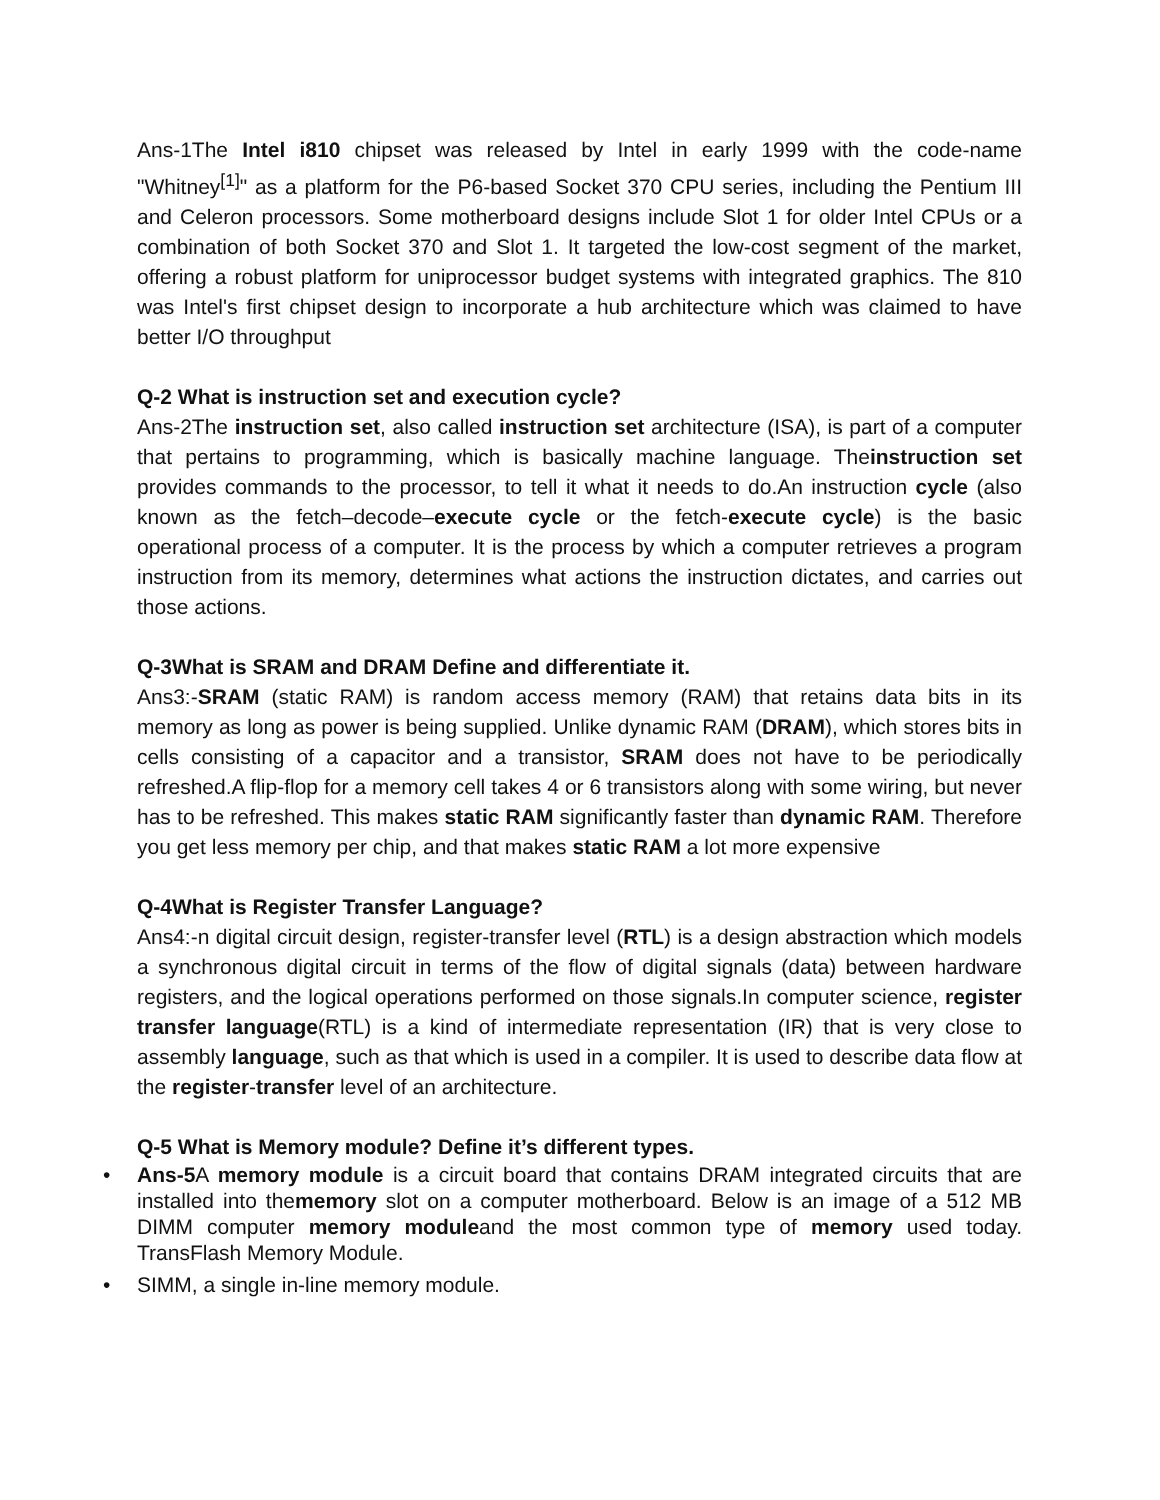Ans-1The Intel i810 chipset was released by Intel in early 1999 with the code-name "Whitney<sup>[1]</sup>" as a platform for the P6-based Socket 370 CPU series, including the Pentium III and Celeron processors. Some motherboard designs include Slot 1 for older Intel CPUs or a combination of both Socket 370 and Slot 1. It targeted the low-cost segment of the market, offering a robust platform for uniprocessor budget systems with integrated graphics. The 810 was Intel's first chipset design to incorporate a hub architecture which was claimed to have better I/O throughput
Q-2 What is instruction set and execution cycle?
Ans-2The instruction set, also called instruction set architecture (ISA), is part of a computer that pertains to programming, which is basically machine language. Theinstruction set provides commands to the processor, to tell it what it needs to do.An instruction cycle (also known as the fetch–decode–execute cycle or the fetch-execute cycle) is the basic operational process of a computer. It is the process by which a computer retrieves a program instruction from its memory, determines what actions the instruction dictates, and carries out those actions.
Q-3What is SRAM and DRAM Define and differentiate it.
Ans3:-SRAM (static RAM) is random access memory (RAM) that retains data bits in its memory as long as power is being supplied. Unlike dynamic RAM (DRAM), which stores bits in cells consisting of a capacitor and a transistor, SRAM does not have to be periodically refreshed.A flip-flop for a memory cell takes 4 or 6 transistors along with some wiring, but never has to be refreshed. This makes static RAM significantly faster than dynamic RAM. Therefore you get less memory per chip, and that makes static RAM a lot more expensive
Q-4What is Register Transfer Language?
Ans4:-n digital circuit design, register-transfer level (RTL) is a design abstraction which models a synchronous digital circuit in terms of the flow of digital signals (data) between hardware registers, and the logical operations performed on those signals.In computer science, register transfer language(RTL) is a kind of intermediate representation (IR) that is very close to assembly language, such as that which is used in a compiler. It is used to describe data flow at the register-transfer level of an architecture.
Q-5 What is Memory module? Define it’s different types.
• Ans-5 A memory module is a circuit board that contains DRAM integrated circuits that are installed into thememory slot on a computer motherboard. Below is an image of a 512 MB DIMM computer memory moduleand the most common type of memory used today. TransFlash Memory Module.
• SIMM, a single in-line memory module.